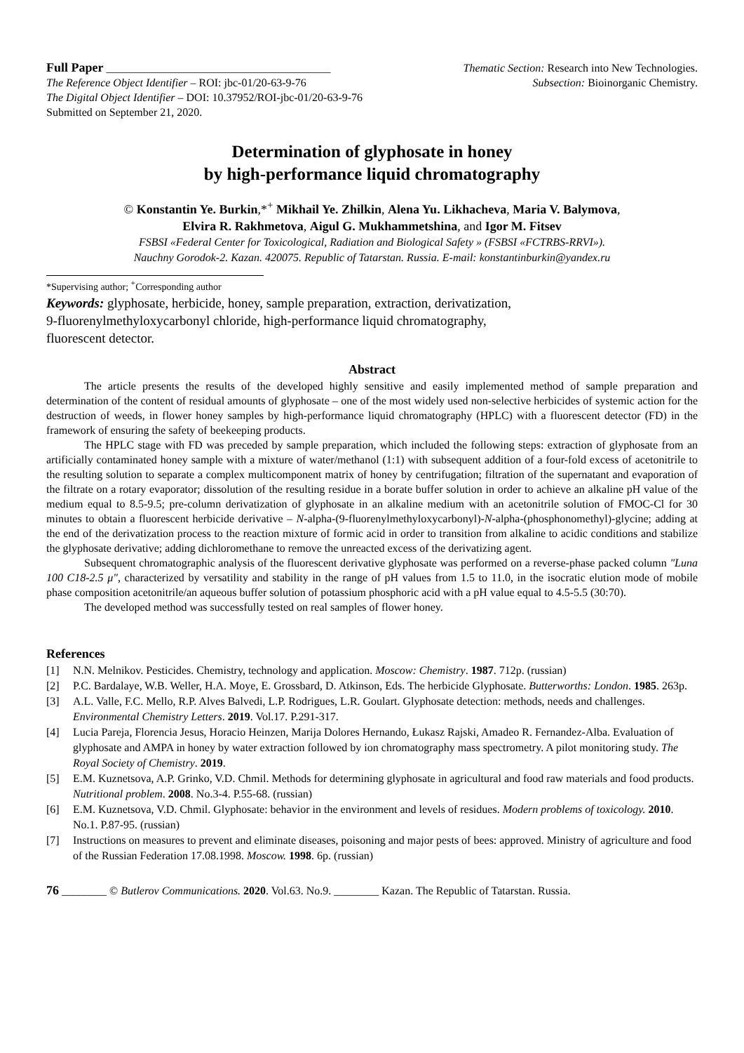Full Paper ________________________________________ Thematic Section: Research into New Technologies.
The Reference Object Identifier – ROI: jbc-01/20-63-9-76 Subsection: Bioinorganic Chemistry.
The Digital Object Identifier – DOI: 10.37952/ROI-jbc-01/20-63-9-76
Submitted on September 21, 2020.
Determination of glyphosate in honey
by high-performance liquid chromatography
© Konstantin Ye. Burkin,*<sup>+</sup> Mikhail Ye. Zhilkin, Alena Yu. Likhacheva, Maria V. Balymova,
Elvira R. Rakhmetova, Aigul G. Mukhammetshina, and Igor M. Fitsev
FSBSI «Federal Center for Toxicological, Radiation and Biological Safety » (FSBSI «FCTRBS-RRVI»).
Nauchny Gorodok-2. Kazan. 420075. Republic of Tatarstan. Russia. E-mail: konstantinburkin@yandex.ru
*Supervising author; <sup>+</sup>Corresponding author
Keywords: glyphosate, herbicide, honey, sample preparation, extraction, derivatization,
9-fluorenylmethyloxycarbonyl chloride, high-performance liquid chromatography,
fluorescent detector.
Abstract
The article presents the results of the developed highly sensitive and easily implemented method of sample preparation and determination of the content of residual amounts of glyphosate – one of the most widely used non-selective herbicides of systemic action for the destruction of weeds, in flower honey samples by high-performance liquid chromatography (HPLC) with a fluorescent detector (FD) in the framework of ensuring the safety of beekeeping products.
The HPLC stage with FD was preceded by sample preparation, which included the following steps: extraction of glyphosate from an artificially contaminated honey sample with a mixture of water/methanol (1:1) with subsequent addition of a four-fold excess of acetonitrile to the resulting solution to separate a complex multicomponent matrix of honey by centrifugation; filtration of the supernatant and evaporation of the filtrate on a rotary evaporator; dissolution of the resulting residue in a borate buffer solution in order to achieve an alkaline pH value of the medium equal to 8.5-9.5; pre-column derivatization of glyphosate in an alkaline medium with an acetonitrile solution of FMOC-Cl for 30 minutes to obtain a fluorescent herbicide derivative – N-alpha-(9-fluorenylmethyloxycarbonyl)-N-alpha-(phosphonomethyl)-glycine; adding at the end of the derivatization process to the reaction mixture of formic acid in order to transition from alkaline to acidic conditions and stabilize the glyphosate derivative; adding dichloromethane to remove the unreacted excess of the derivatizing agent.
Subsequent chromatographic analysis of the fluorescent derivative glyphosate was performed on a reverse-phase packed column "Luna 100 C18-2.5 μ", characterized by versatility and stability in the range of pH values from 1.5 to 11.0, in the isocratic elution mode of mobile phase composition acetonitrile/an aqueous buffer solution of potassium phosphoric acid with a pH value equal to 4.5-5.5 (30:70).
The developed method was successfully tested on real samples of flower honey.
References
[1] N.N. Melnikov. Pesticides. Chemistry, technology and application. Moscow: Chemistry. 1987. 712p. (russian)
[2] P.C. Bardalaye, W.B. Weller, H.A. Moye, E. Grossbard, D. Atkinson, Eds. The herbicide Glyphosate. Butterworths: London. 1985. 263p.
[3] A.L. Valle, F.C. Mello, R.P. Alves Balvedi, L.P. Rodrigues, L.R. Goulart. Glyphosate detection: methods, needs and challenges. Environmental Chemistry Letters. 2019. Vol.17. P.291-317.
[4] Lucia Pareja, Florencia Jesus, Horacio Heinzen, Marija Dolores Hernando, Łukasz Rajski, Amadeo R. Fernandez-Alba. Evaluation of glyphosate and AMPA in honey by water extraction followed by ion chromatography mass spectrometry. A pilot monitoring study. The Royal Society of Chemistry. 2019.
[5] E.M. Kuznetsova, A.P. Grinko, V.D. Chmil. Methods for determining glyphosate in agricultural and food raw materials and food products. Nutritional problem. 2008. No.3-4. P.55-68. (russian)
[6] E.M. Kuznetsova, V.D. Chmil. Glyphosate: behavior in the environment and levels of residues. Modern problems of toxicology. 2010. No.1. P.87-95. (russian)
[7] Instructions on measures to prevent and eliminate diseases, poisoning and major pests of bees: approved. Ministry of agriculture and food of the Russian Federation 17.08.1998. Moscow. 1998. 6p. (russian)
76 ________ © Butlerov Communications. 2020. Vol.63. No.9. ________ Kazan. The Republic of Tatarstan. Russia.